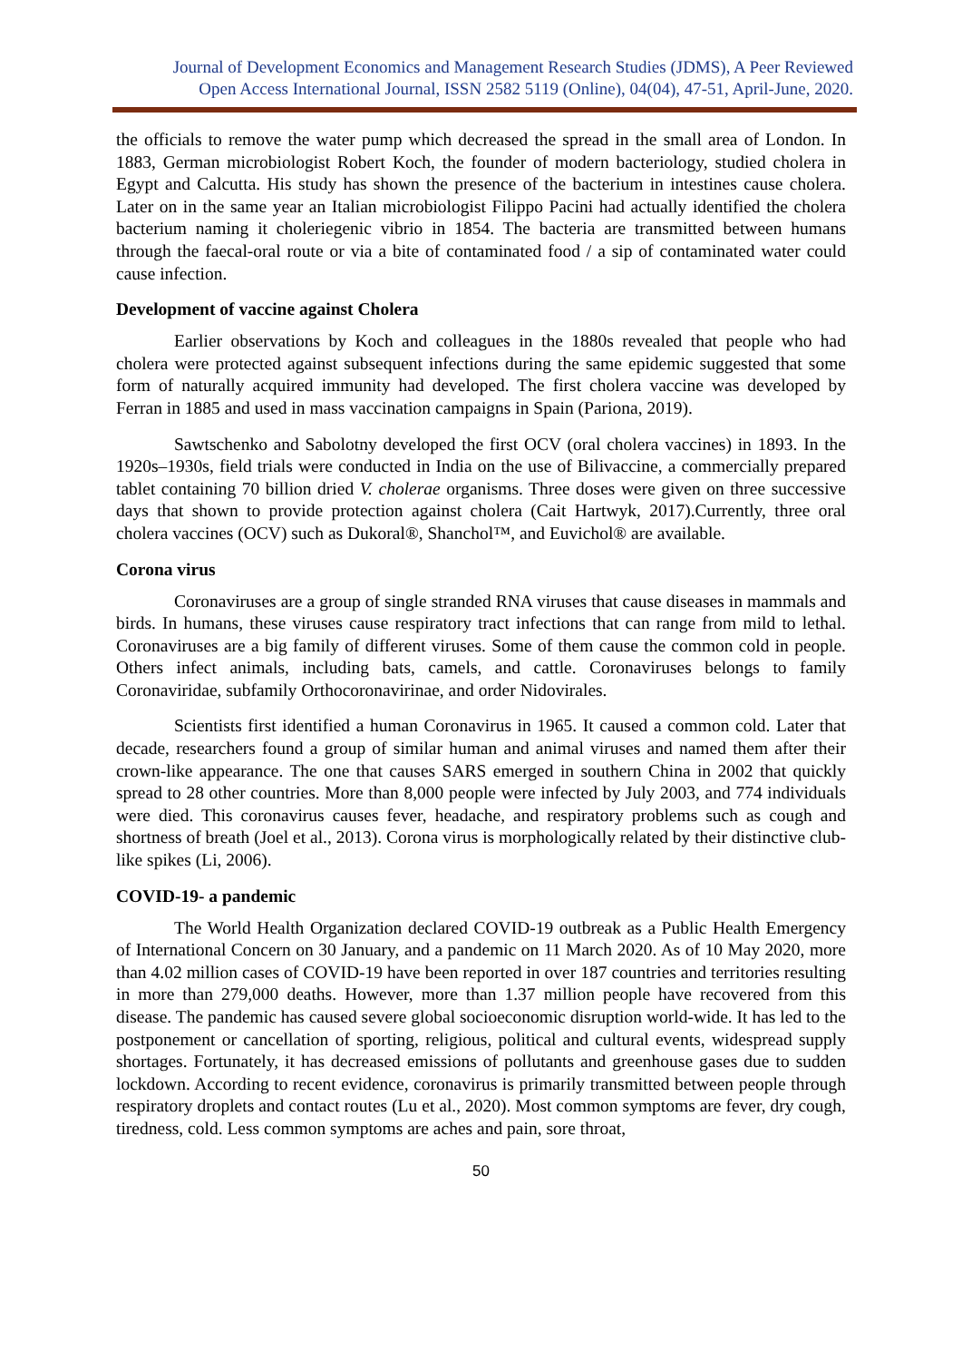Journal of Development Economics and Management Research Studies (JDMS), A Peer Reviewed
Open Access International Journal, ISSN 2582 5119 (Online), 04(04), 47-51, April-June, 2020.
the officials to remove the water pump which decreased the spread in the small area of London. In 1883, German microbiologist Robert Koch, the founder of modern bacteriology, studied cholera in Egypt and Calcutta. His study has shown the presence of the bacterium in intestines cause cholera. Later on in the same year an Italian microbiologist Filippo Pacini had actually identified the cholera bacterium naming it choleriegenic vibrio in 1854. The bacteria are transmitted between humans through the faecal-oral route or via a bite of contaminated food / a sip of contaminated water could cause infection.
Development of vaccine against Cholera
Earlier observations by Koch and colleagues in the 1880s revealed that people who had cholera were protected against subsequent infections during the same epidemic suggested that some form of naturally acquired immunity had developed. The first cholera vaccine was developed by Ferran in 1885 and used in mass vaccination campaigns in Spain (Pariona, 2019).
Sawtschenko and Sabolotny developed the first OCV (oral cholera vaccines) in 1893. In the 1920s–1930s, field trials were conducted in India on the use of Bilivaccine, a commercially prepared tablet containing 70 billion dried V. cholerae organisms. Three doses were given on three successive days that shown to provide protection against cholera (Cait Hartwyk, 2017).Currently, three oral cholera vaccines (OCV) such as Dukoral®, Shanchol™, and Euvichol® are available.
Corona virus
Coronaviruses are a group of single stranded RNA viruses that cause diseases in mammals and birds. In humans, these viruses cause respiratory tract infections that can range from mild to lethal. Coronaviruses are a big family of different viruses. Some of them cause the common cold in people. Others infect animals, including bats, camels, and cattle. Coronaviruses belongs to family Coronaviridae, subfamily Orthocoronavirinae, and order Nidovirales.
Scientists first identified a human Coronavirus in 1965. It caused a common cold. Later that decade, researchers found a group of similar human and animal viruses and named them after their crown-like appearance. The one that causes SARS emerged in southern China in 2002 that quickly spread to 28 other countries. More than 8,000 people were infected by July 2003, and 774 individuals were died. This coronavirus causes fever, headache, and respiratory problems such as cough and shortness of breath (Joel et al., 2013). Corona virus is morphologically related by their distinctive club-like spikes (Li, 2006).
COVID-19- a pandemic
The World Health Organization declared COVID-19 outbreak as a Public Health Emergency of International Concern on 30 January, and a pandemic on 11 March 2020. As of 10 May 2020, more than 4.02 million cases of COVID-19 have been reported in over 187 countries and territories resulting in more than 279,000 deaths. However, more than 1.37 million people have recovered from this disease. The pandemic has caused severe global socioeconomic disruption world-wide. It has led to the postponement or cancellation of sporting, religious, political and cultural events, widespread supply shortages. Fortunately, it has decreased emissions of pollutants and greenhouse gases due to sudden lockdown. According to recent evidence, coronavirus is primarily transmitted between people through respiratory droplets and contact routes (Lu et al., 2020). Most common symptoms are fever, dry cough, tiredness, cold. Less common symptoms are aches and pain, sore throat,
50